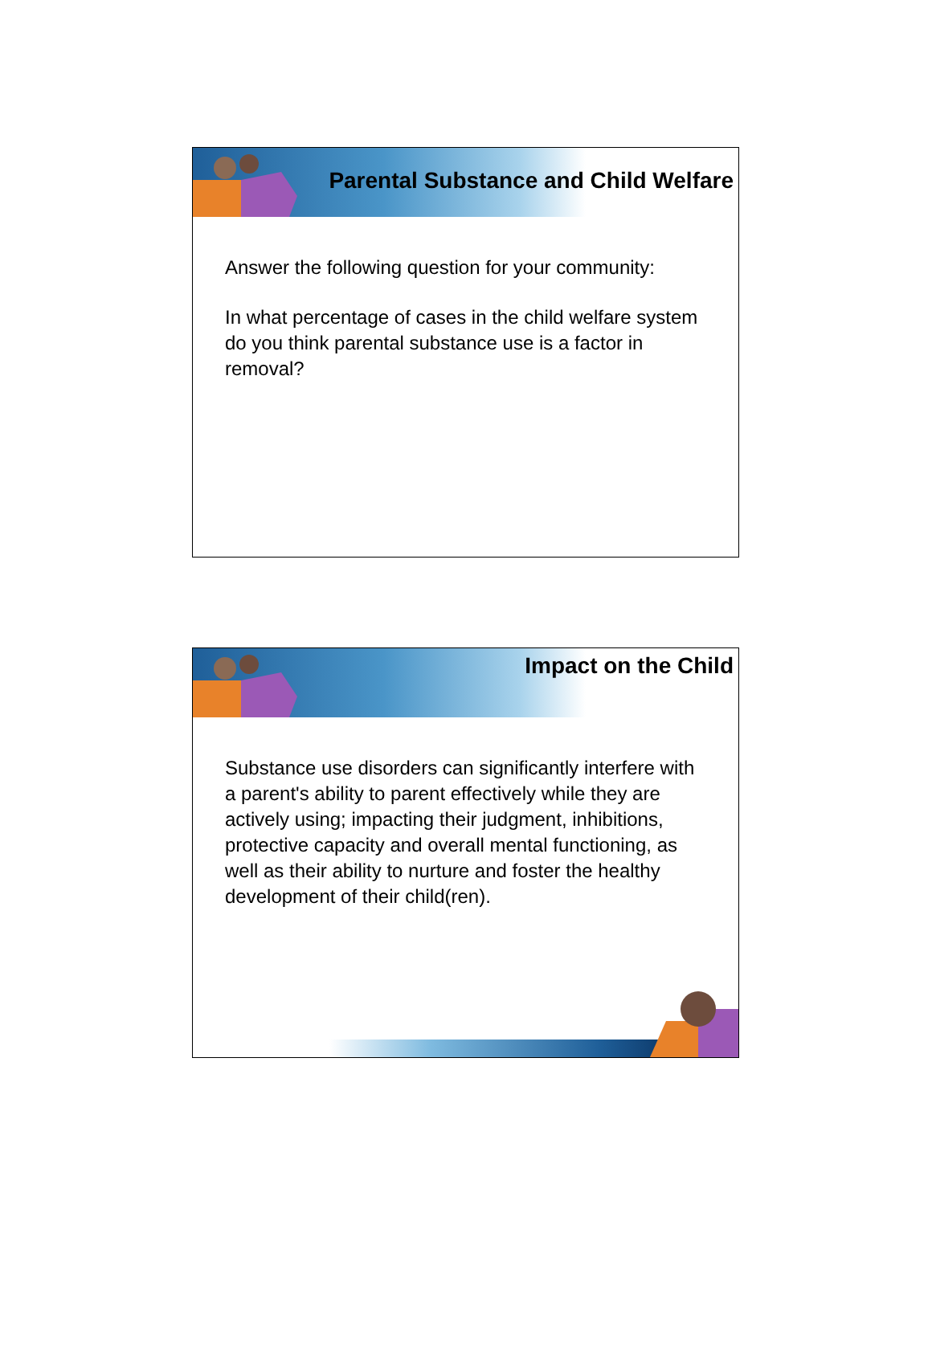Parental Substance and Child Welfare
Answer the following question for your community:
In what percentage of cases in the child welfare system do you think parental substance use is a factor in removal?
Impact on the Child
Substance use disorders can significantly interfere with a parent's ability to parent effectively while they are actively using; impacting their judgment, inhibitions, protective capacity and overall mental functioning, as well as their ability to nurture and foster the healthy development of their child(ren).